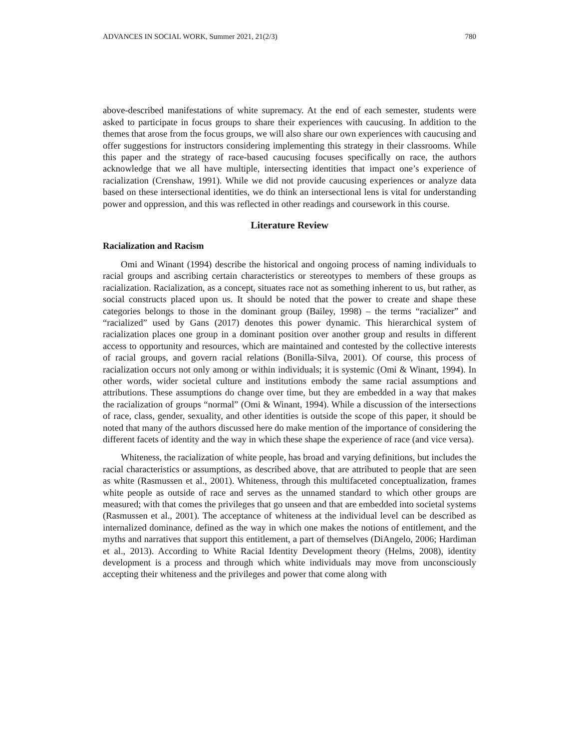ADVANCES IN SOCIAL WORK, Summer 2021, 21(2/3) 780
above-described manifestations of white supremacy. At the end of each semester, students were asked to participate in focus groups to share their experiences with caucusing. In addition to the themes that arose from the focus groups, we will also share our own experiences with caucusing and offer suggestions for instructors considering implementing this strategy in their classrooms. While this paper and the strategy of race-based caucusing focuses specifically on race, the authors acknowledge that we all have multiple, intersecting identities that impact one’s experience of racialization (Crenshaw, 1991). While we did not provide caucusing experiences or analyze data based on these intersectional identities, we do think an intersectional lens is vital for understanding power and oppression, and this was reflected in other readings and coursework in this course.
Literature Review
Racialization and Racism
Omi and Winant (1994) describe the historical and ongoing process of naming individuals to racial groups and ascribing certain characteristics or stereotypes to members of these groups as racialization. Racialization, as a concept, situates race not as something inherent to us, but rather, as social constructs placed upon us. It should be noted that the power to create and shape these categories belongs to those in the dominant group (Bailey, 1998) – the terms “racializer” and “racialized” used by Gans (2017) denotes this power dynamic. This hierarchical system of racialization places one group in a dominant position over another group and results in different access to opportunity and resources, which are maintained and contested by the collective interests of racial groups, and govern racial relations (Bonilla-Silva, 2001). Of course, this process of racialization occurs not only among or within individuals; it is systemic (Omi & Winant, 1994). In other words, wider societal culture and institutions embody the same racial assumptions and attributions. These assumptions do change over time, but they are embedded in a way that makes the racialization of groups “normal” (Omi & Winant, 1994). While a discussion of the intersections of race, class, gender, sexuality, and other identities is outside the scope of this paper, it should be noted that many of the authors discussed here do make mention of the importance of considering the different facets of identity and the way in which these shape the experience of race (and vice versa).
Whiteness, the racialization of white people, has broad and varying definitions, but includes the racial characteristics or assumptions, as described above, that are attributed to people that are seen as white (Rasmussen et al., 2001). Whiteness, through this multifaceted conceptualization, frames white people as outside of race and serves as the unnamed standard to which other groups are measured; with that comes the privileges that go unseen and that are embedded into societal systems (Rasmussen et al., 2001). The acceptance of whiteness at the individual level can be described as internalized dominance, defined as the way in which one makes the notions of entitlement, and the myths and narratives that support this entitlement, a part of themselves (DiAngelo, 2006; Hardiman et al., 2013). According to White Racial Identity Development theory (Helms, 2008), identity development is a process and through which white individuals may move from unconsciously accepting their whiteness and the privileges and power that come along with